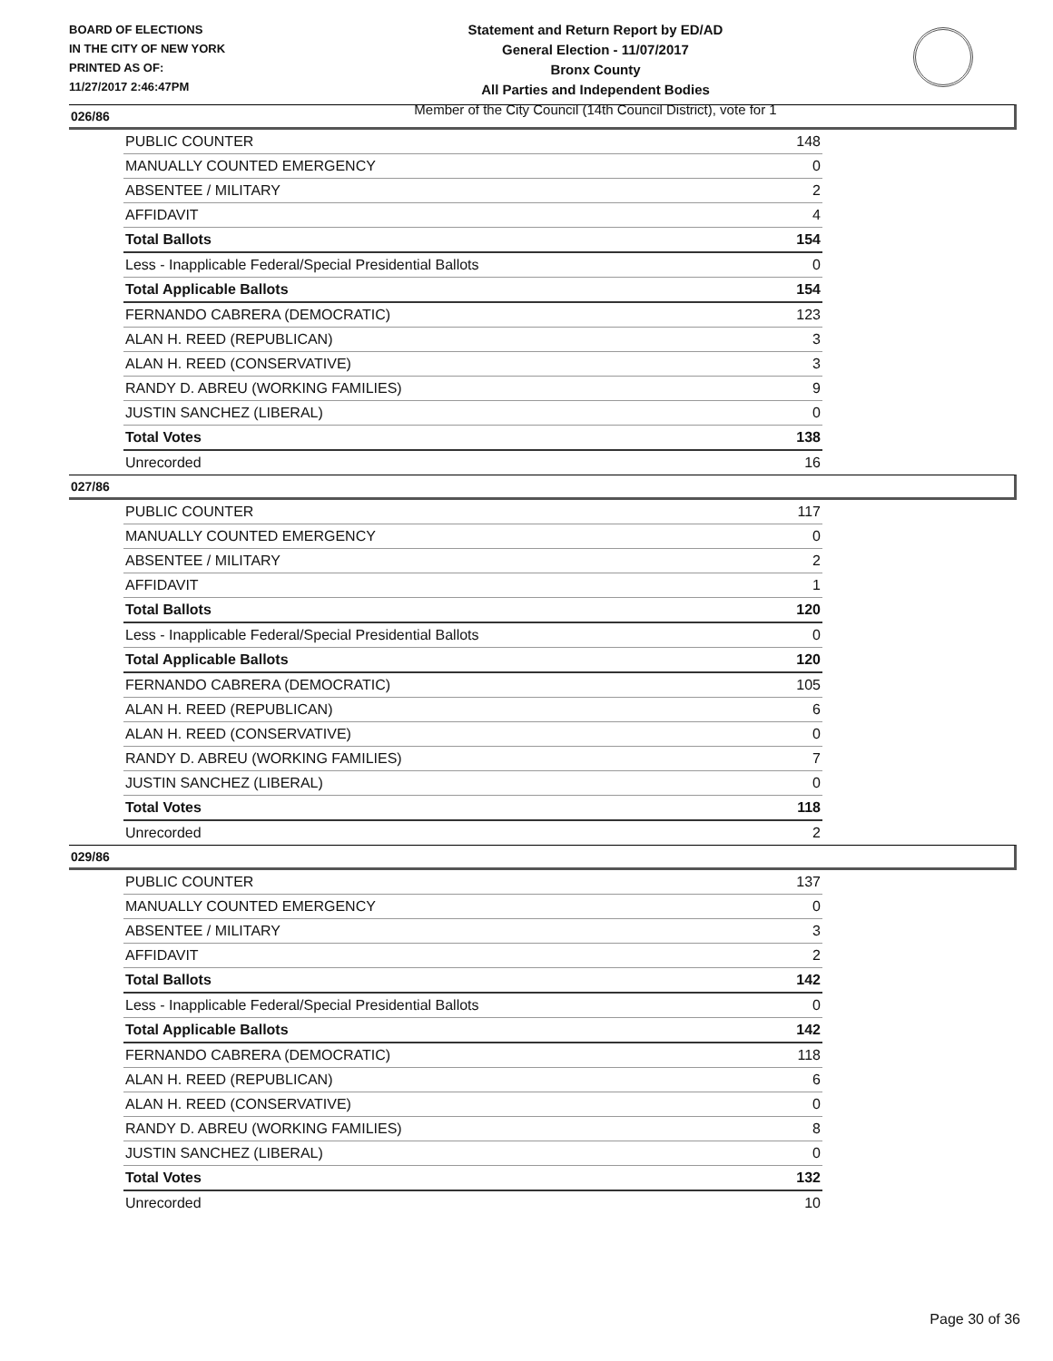BOARD OF ELECTIONS
IN THE CITY OF NEW YORK
PRINTED AS OF:
11/27/2017 2:46:47PM
Statement and Return Report by ED/AD
General Election - 11/07/2017
Bronx County
All Parties and Independent Bodies
Member of the City Council (14th Council District), vote for 1
026/86
| PUBLIC COUNTER | 148 |
| MANUALLY COUNTED EMERGENCY | 0 |
| ABSENTEE / MILITARY | 2 |
| AFFIDAVIT | 4 |
| Total Ballots | 154 |
| Less - Inapplicable Federal/Special Presidential Ballots | 0 |
| Total Applicable Ballots | 154 |
| FERNANDO CABRERA (DEMOCRATIC) | 123 |
| ALAN H. REED (REPUBLICAN) | 3 |
| ALAN H. REED (CONSERVATIVE) | 3 |
| RANDY D. ABREU (WORKING FAMILIES) | 9 |
| JUSTIN SANCHEZ (LIBERAL) | 0 |
| Total Votes | 138 |
| Unrecorded | 16 |
027/86
| PUBLIC COUNTER | 117 |
| MANUALLY COUNTED EMERGENCY | 0 |
| ABSENTEE / MILITARY | 2 |
| AFFIDAVIT | 1 |
| Total Ballots | 120 |
| Less - Inapplicable Federal/Special Presidential Ballots | 0 |
| Total Applicable Ballots | 120 |
| FERNANDO CABRERA (DEMOCRATIC) | 105 |
| ALAN H. REED (REPUBLICAN) | 6 |
| ALAN H. REED (CONSERVATIVE) | 0 |
| RANDY D. ABREU (WORKING FAMILIES) | 7 |
| JUSTIN SANCHEZ (LIBERAL) | 0 |
| Total Votes | 118 |
| Unrecorded | 2 |
029/86
| PUBLIC COUNTER | 137 |
| MANUALLY COUNTED EMERGENCY | 0 |
| ABSENTEE / MILITARY | 3 |
| AFFIDAVIT | 2 |
| Total Ballots | 142 |
| Less - Inapplicable Federal/Special Presidential Ballots | 0 |
| Total Applicable Ballots | 142 |
| FERNANDO CABRERA (DEMOCRATIC) | 118 |
| ALAN H. REED (REPUBLICAN) | 6 |
| ALAN H. REED (CONSERVATIVE) | 0 |
| RANDY D. ABREU (WORKING FAMILIES) | 8 |
| JUSTIN SANCHEZ (LIBERAL) | 0 |
| Total Votes | 132 |
| Unrecorded | 10 |
Page 30 of 36